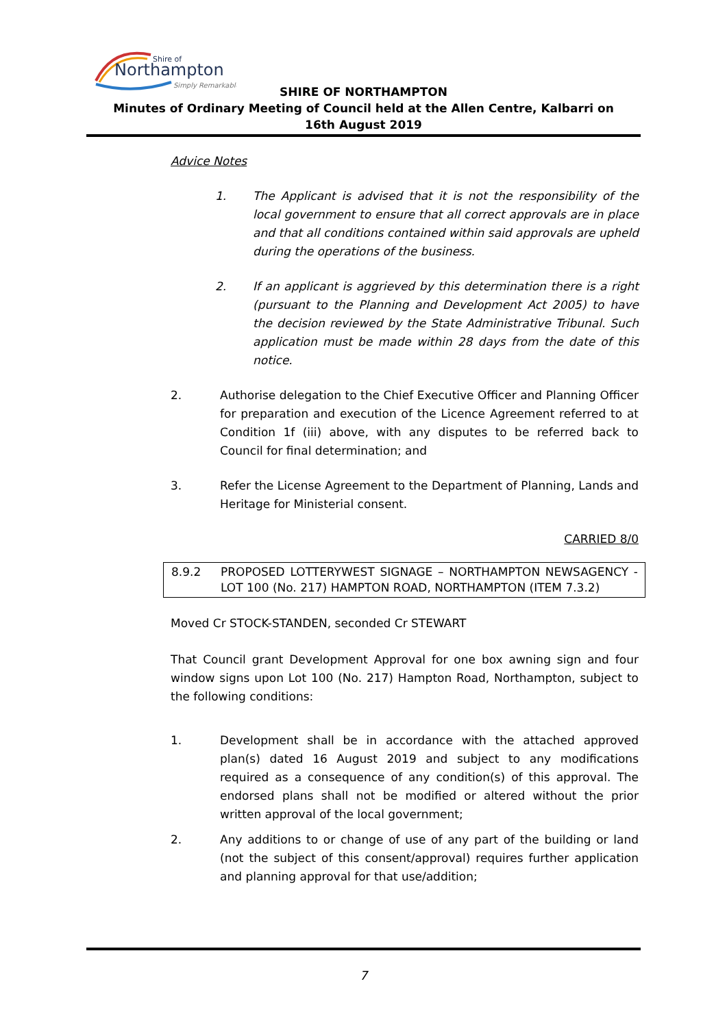Shire of
Northampton
Simply Remarkable
SHIRE OF NORTHAMPTON
Minutes of Ordinary Meeting of Council held at the Allen Centre, Kalbarri on
16th August 2019
Advice Notes
1. The Applicant is advised that it is not the responsibility of the local government to ensure that all correct approvals are in place and that all conditions contained within said approvals are upheld during the operations of the business.
2. If an applicant is aggrieved by this determination there is a right (pursuant to the Planning and Development Act 2005) to have the decision reviewed by the State Administrative Tribunal. Such application must be made within 28 days from the date of this notice.
2. Authorise delegation to the Chief Executive Officer and Planning Officer for preparation and execution of the Licence Agreement referred to at Condition 1f (iii) above, with any disputes to be referred back to Council for final determination; and
3. Refer the License Agreement to the Department of Planning, Lands and Heritage for Ministerial consent.
CARRIED 8/0
8.9.2 PROPOSED LOTTERYWEST SIGNAGE – NORTHAMPTON NEWSAGENCY - LOT 100 (No. 217) HAMPTON ROAD, NORTHAMPTON (ITEM 7.3.2)
Moved Cr STOCK-STANDEN, seconded Cr STEWART
That Council grant Development Approval for one box awning sign and four window signs upon Lot 100 (No. 217) Hampton Road, Northampton, subject to the following conditions:
1. Development shall be in accordance with the attached approved plan(s) dated 16 August 2019 and subject to any modifications required as a consequence of any condition(s) of this approval. The endorsed plans shall not be modified or altered without the prior written approval of the local government;
2. Any additions to or change of use of any part of the building or land (not the subject of this consent/approval) requires further application and planning approval for that use/addition;
7